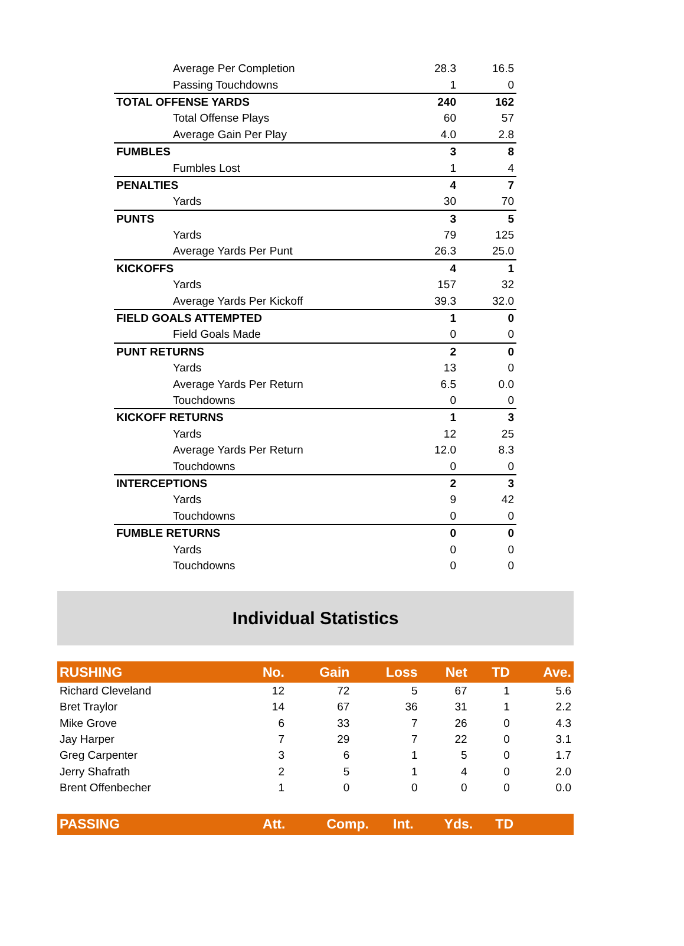| Average Per Completion | 28.3 | 16.5 |
| Passing Touchdowns | 1 | 0 |
| TOTAL OFFENSE YARDS | 240 | 162 |
| Total Offense Plays | 60 | 57 |
| Average Gain Per Play | 4.0 | 2.8 |
| FUMBLES | 3 | 8 |
| Fumbles Lost | 1 | 4 |
| PENALTIES | 4 | 7 |
| Yards | 30 | 70 |
| PUNTS | 3 | 5 |
| Yards | 79 | 125 |
| Average Yards Per Punt | 26.3 | 25.0 |
| KICKOFFS | 4 | 1 |
| Yards | 157 | 32 |
| Average Yards Per Kickoff | 39.3 | 32.0 |
| FIELD GOALS ATTEMPTED | 1 | 0 |
| Field Goals Made | 0 | 0 |
| PUNT RETURNS | 2 | 0 |
| Yards | 13 | 0 |
| Average Yards Per Return | 6.5 | 0.0 |
| Touchdowns | 0 | 0 |
| KICKOFF RETURNS | 1 | 3 |
| Yards | 12 | 25 |
| Average Yards Per Return | 12.0 | 8.3 |
| Touchdowns | 0 | 0 |
| INTERCEPTIONS | 2 | 3 |
| Yards | 9 | 42 |
| Touchdowns | 0 | 0 |
| FUMBLE RETURNS | 0 | 0 |
| Yards | 0 | 0 |
| Touchdowns | 0 | 0 |
Individual Statistics
| RUSHING | No. | Gain | Loss | Net | TD | Ave. |
| --- | --- | --- | --- | --- | --- | --- |
| Richard Cleveland | 12 | 72 | 5 | 67 | 1 | 5.6 |
| Bret Traylor | 14 | 67 | 36 | 31 | 1 | 2.2 |
| Mike Grove | 6 | 33 | 7 | 26 | 0 | 4.3 |
| Jay Harper | 7 | 29 | 7 | 22 | 0 | 3.1 |
| Greg Carpenter | 3 | 6 | 1 | 5 | 0 | 1.7 |
| Jerry Shafrath | 2 | 5 | 1 | 4 | 0 | 2.0 |
| Brent Offenbecher | 1 | 0 | 0 | 0 | 0 | 0.0 |
| PASSING | Att. | Comp. | Int. | Yds. | TD | |
| --- | --- | --- | --- | --- | --- | --- |